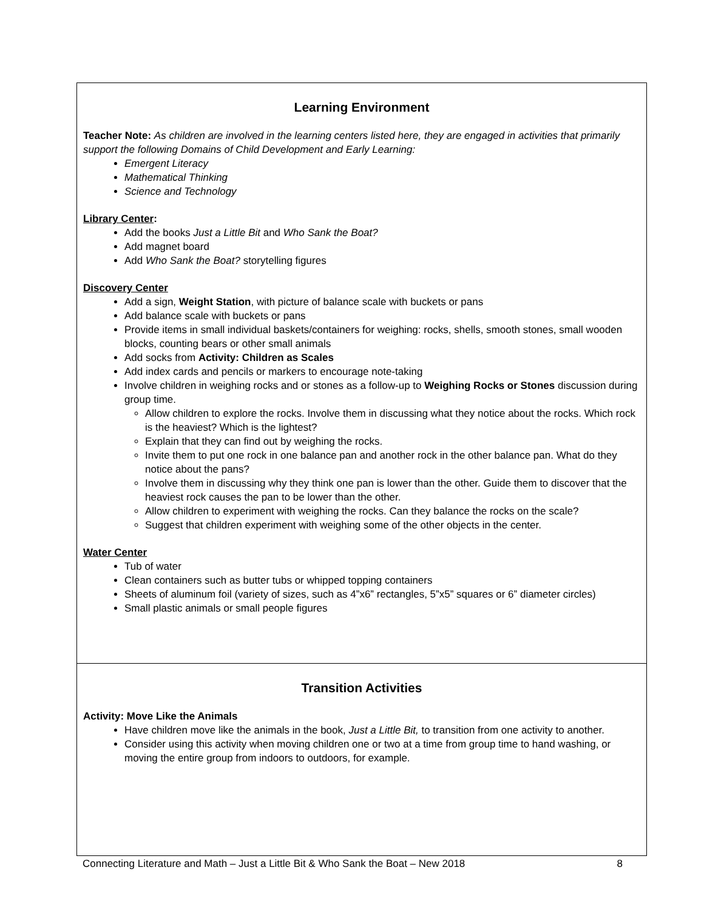Learning Environment
Teacher Note: As children are involved in the learning centers listed here, they are engaged in activities that primarily support the following Domains of Child Development and Early Learning:
Emergent Literacy
Mathematical Thinking
Science and Technology
Library Center:
Add the books Just a Little Bit and Who Sank the Boat?
Add magnet board
Add Who Sank the Boat? storytelling figures
Discovery Center
Add a sign, Weight Station, with picture of balance scale with buckets or pans
Add balance scale with buckets or pans
Provide items in small individual baskets/containers for weighing: rocks, shells, smooth stones, small wooden blocks, counting bears or other small animals
Add socks from Activity: Children as Scales
Add index cards and pencils or markers to encourage note-taking
Involve children in weighing rocks and or stones as a follow-up to Weighing Rocks or Stones discussion during group time.
Allow children to explore the rocks. Involve them in discussing what they notice about the rocks. Which rock is the heaviest? Which is the lightest?
Explain that they can find out by weighing the rocks.
Invite them to put one rock in one balance pan and another rock in the other balance pan. What do they notice about the pans?
Involve them in discussing why they think one pan is lower than the other. Guide them to discover that the heaviest rock causes the pan to be lower than the other.
Allow children to experiment with weighing the rocks. Can they balance the rocks on the scale?
Suggest that children experiment with weighing some of the other objects in the center.
Water Center
Tub of water
Clean containers such as butter tubs or whipped topping containers
Sheets of aluminum foil (variety of sizes, such as 4”x6” rectangles, 5”x5” squares or 6” diameter circles)
Small plastic animals or small people figures
Transition Activities
Activity: Move Like the Animals
Have children move like the animals in the book, Just a Little Bit, to transition from one activity to another.
Consider using this activity when moving children one or two at a time from group time to hand washing, or moving the entire group from indoors to outdoors, for example.
Connecting Literature and Math – Just a Little Bit & Who Sank the Boat – New 2018 8